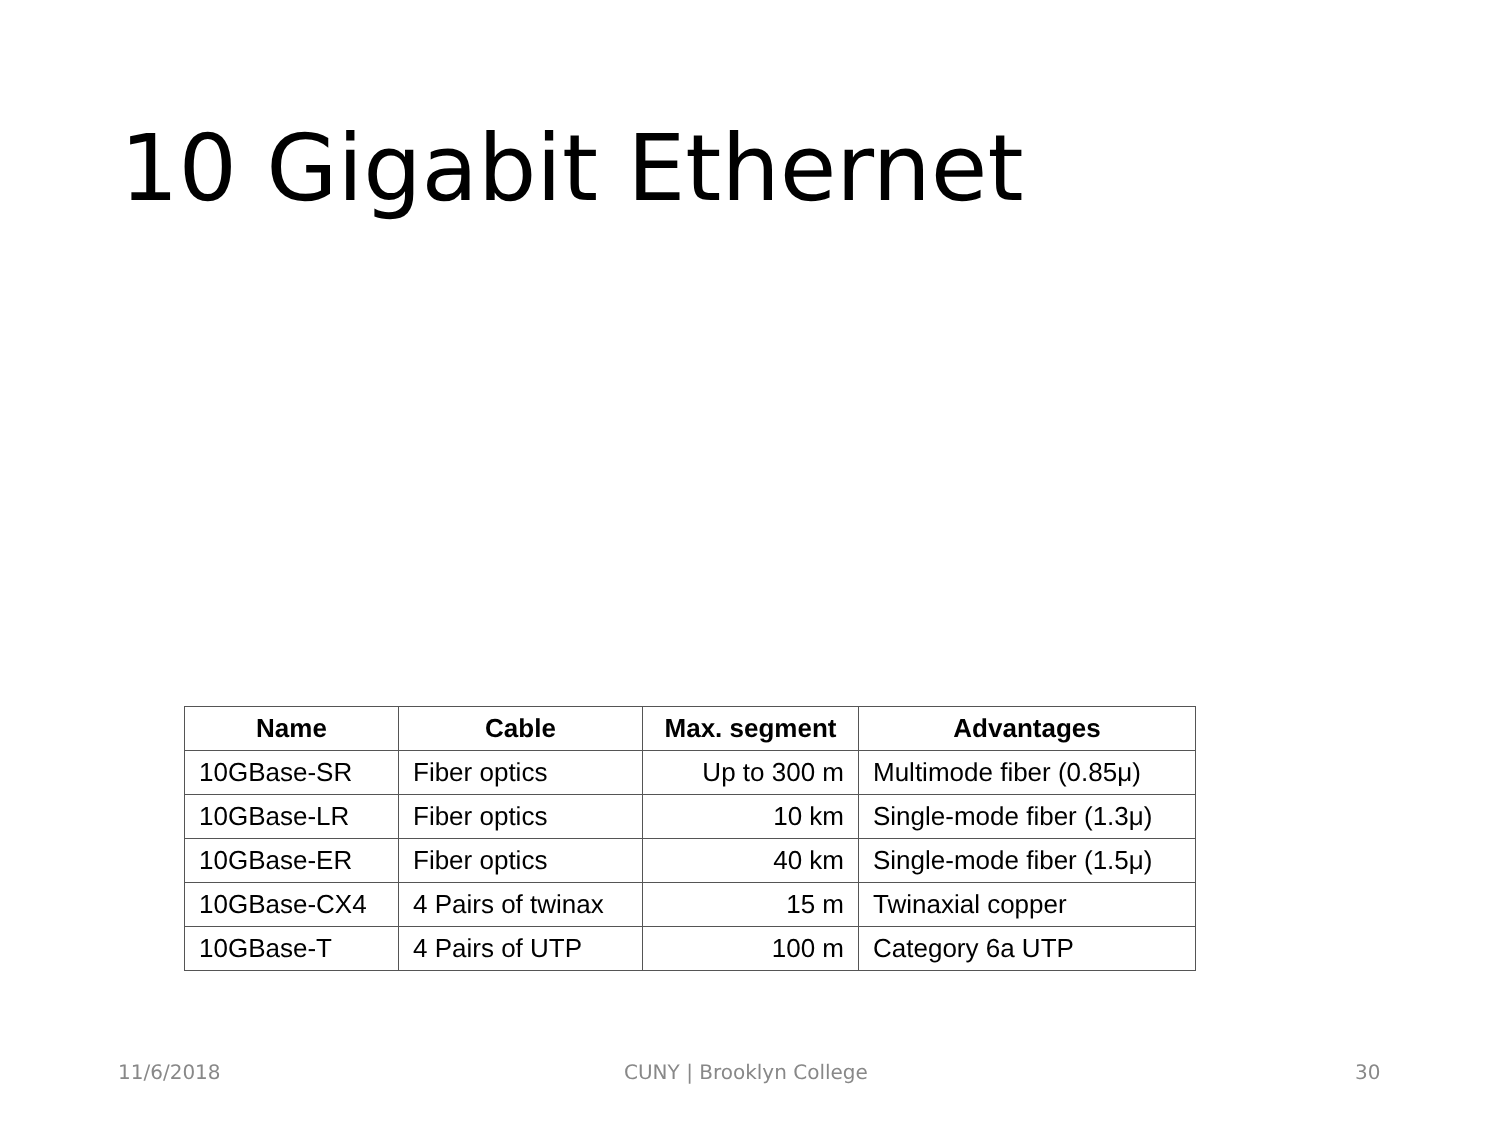10 Gigabit Ethernet
| Name | Cable | Max. segment | Advantages |
| --- | --- | --- | --- |
| 10GBase-SR | Fiber optics | Up to 300 m | Multimode fiber (0.85μ) |
| 10GBase-LR | Fiber optics | 10 km | Single-mode fiber (1.3μ) |
| 10GBase-ER | Fiber optics | 40 km | Single-mode fiber (1.5μ) |
| 10GBase-CX4 | 4 Pairs of twinax | 15 m | Twinaxial copper |
| 10GBase-T | 4 Pairs of UTP | 100 m | Category 6a UTP |
11/6/2018 CUNY | Brooklyn College 30